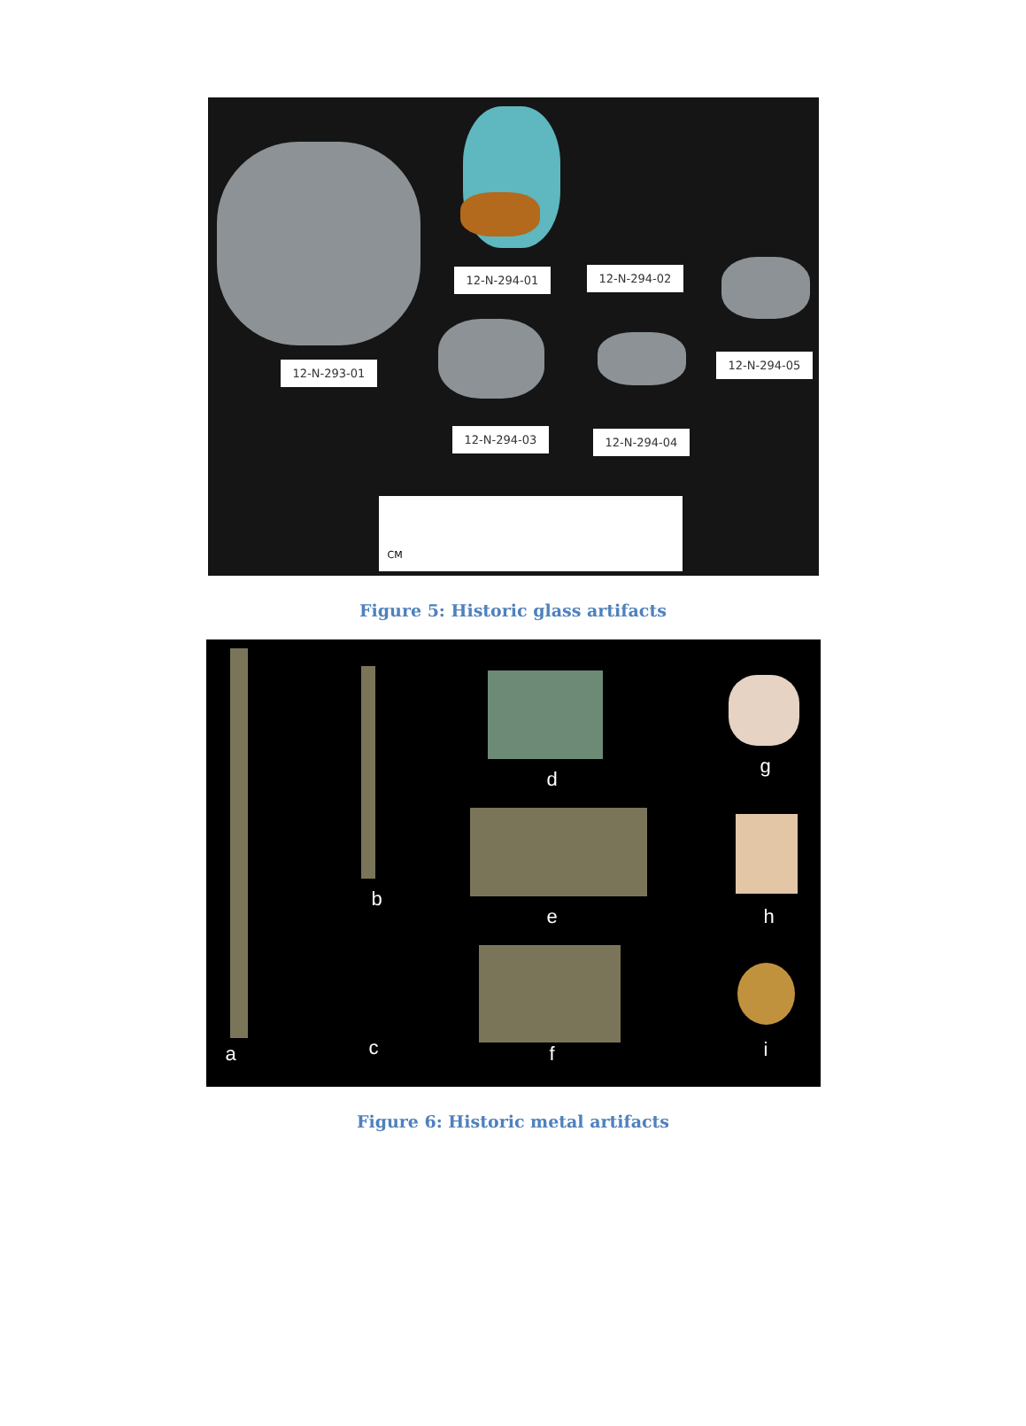12-N-294-01 12-N-294-02
12-N-293-01
12-N-294-05
12-N-294-03 12-N-294-04
CM
Figure 5: Historic glass artifacts
a
b
c
d
e
f
g
h
i
Figure 6: Historic metal artifacts